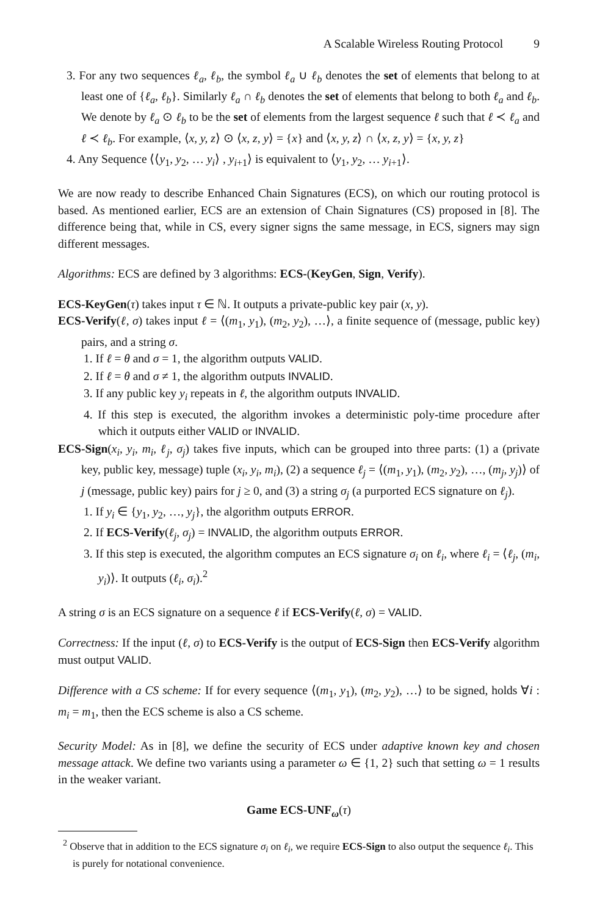A Scalable Wireless Routing Protocol 9
3. For any two sequences ℓ<sub>a</sub>, ℓ<sub>b</sub>, the symbol ℓ<sub>a</sub> ∪ ℓ<sub>b</sub> denotes the set of elements that belong to at least one of {ℓ<sub>a</sub>, ℓ<sub>b</sub>}. Similarly ℓ<sub>a</sub> ∩ ℓ<sub>b</sub> denotes the set of elements that belong to both ℓ<sub>a</sub> and ℓ<sub>b</sub>. We denote by ℓ<sub>a</sub> ⊙ ℓ<sub>b</sub> to be the set of elements from the largest sequence ℓ such that ℓ ≺ ℓ<sub>a</sub> and ℓ ≺ ℓ<sub>b</sub>. For example, ⟨x, y, z⟩ ⊙ ⟨x, z, y⟩ = {x} and ⟨x, y, z⟩ ∩ ⟨x, z, y⟩ = {x, y, z}
4. Any Sequence ⟨⟨y<sub>1</sub>, y<sub>2</sub>, … y<sub>i</sub>⟩ , y<sub>i+1</sub>⟩ is equivalent to ⟨y<sub>1</sub>, y<sub>2</sub>, … y<sub>i+1</sub>⟩.
We are now ready to describe Enhanced Chain Signatures (ECS), on which our routing protocol is based. As mentioned earlier, ECS are an extension of Chain Signatures (CS) proposed in [8]. The difference being that, while in CS, every signer signs the same message, in ECS, signers may sign different messages.
Algorithms: ECS are defined by 3 algorithms: ECS-(KeyGen, Sign, Verify).
ECS-KeyGen(τ) takes input τ ∈ ℕ. It outputs a private-public key pair (x, y).
ECS-Verify(ℓ, σ) takes input ℓ = ⟨(m<sub>1</sub>, y<sub>1</sub>), (m<sub>2</sub>, y<sub>2</sub>), …⟩, a finite sequence of (message, public key) pairs, and a string σ.
1. If ℓ = θ and σ = 1, the algorithm outputs VALID.
2. If ℓ = θ and σ ≠ 1, the algorithm outputs INVALID.
3. If any public key y<sub>i</sub> repeats in ℓ, the algorithm outputs INVALID.
4. If this step is executed, the algorithm invokes a deterministic poly-time procedure after which it outputs either VALID or INVALID.
ECS-Sign(x<sub>i</sub>, y<sub>i</sub>, m<sub>i</sub>, ℓ<sub>j</sub>, σ<sub>j</sub>) takes five inputs, which can be grouped into three parts: (1) a (private key, public key, message) tuple (x<sub>i</sub>, y<sub>i</sub>, m<sub>i</sub>), (2) a sequence ℓ<sub>j</sub> = ⟨(m<sub>1</sub>, y<sub>1</sub>), (m<sub>2</sub>, y<sub>2</sub>), …, (m<sub>j</sub>, y<sub>j</sub>)⟩ of j (message, public key) pairs for j ≥ 0, and (3) a string σ<sub>j</sub> (a purported ECS signature on ℓ<sub>j</sub>).
1. If y<sub>i</sub> ∈ {y<sub>1</sub>, y<sub>2</sub>, …, y<sub>j</sub>}, the algorithm outputs ERROR.
2. If ECS-Verify(ℓ<sub>j</sub>, σ<sub>j</sub>) = INVALID, the algorithm outputs ERROR.
3. If this step is executed, the algorithm computes an ECS signature σ<sub>i</sub> on ℓ<sub>i</sub>, where ℓ<sub>i</sub> = ⟨ℓ<sub>j</sub>, (m<sub>i</sub>, y<sub>i</sub>)⟩. It outputs (ℓ<sub>i</sub>, σ<sub>i</sub>).<sup>2</sup>
A string σ is an ECS signature on a sequence ℓ if ECS-Verify(ℓ, σ) = VALID.
Correctness: If the input (ℓ, σ) to ECS-Verify is the output of ECS-Sign then ECS-Verify algorithm must output VALID.
Difference with a CS scheme: If for every sequence ⟨(m<sub>1</sub>, y<sub>1</sub>), (m<sub>2</sub>, y<sub>2</sub>), …⟩ to be signed, holds ∀i : m<sub>i</sub> = m<sub>1</sub>, then the ECS scheme is also a CS scheme.
Security Model: As in [8], we define the security of ECS under adaptive known key and chosen message attack. We define two variants using a parameter ω ∈ {1, 2} such that setting ω = 1 results in the weaker variant.
Game ECS-UNF<sub>ω</sub>(τ)
<sup>2</sup> Observe that in addition to the ECS signature σ<sub>i</sub> on ℓ<sub>i</sub>, we require ECS-Sign to also output the sequence ℓ<sub>i</sub>. This is purely for notational convenience.